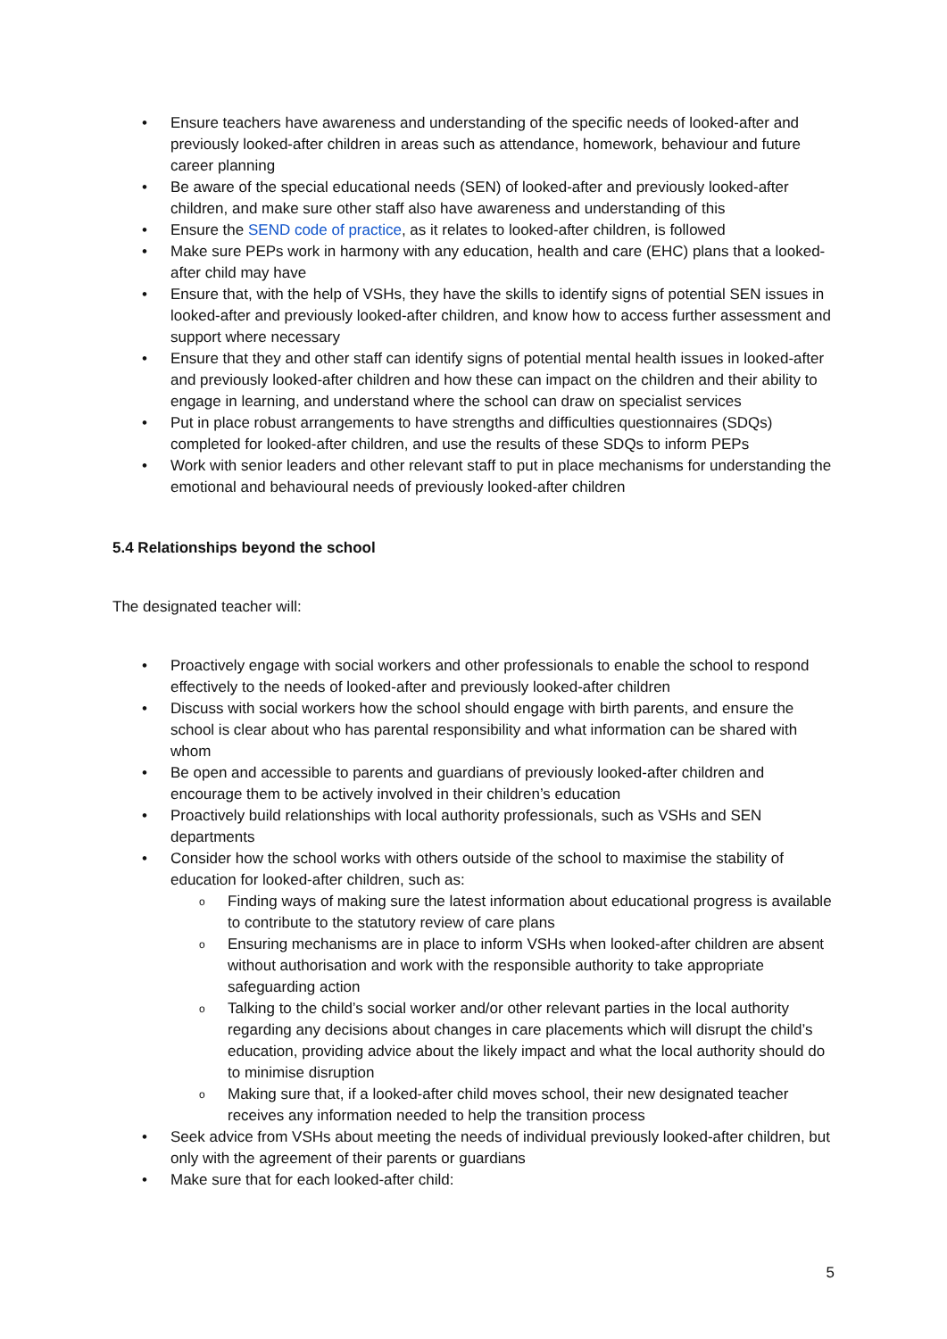Ensure teachers have awareness and understanding of the specific needs of looked-after and previously looked-after children in areas such as attendance, homework, behaviour and future career planning
Be aware of the special educational needs (SEN) of looked-after and previously looked-after children, and make sure other staff also have awareness and understanding of this
Ensure the SEND code of practice, as it relates to looked-after children, is followed
Make sure PEPs work in harmony with any education, health and care (EHC) plans that a looked-after child may have
Ensure that, with the help of VSHs, they have the skills to identify signs of potential SEN issues in looked-after and previously looked-after children, and know how to access further assessment and support where necessary
Ensure that they and other staff can identify signs of potential mental health issues in looked-after and previously looked-after children and how these can impact on the children and their ability to engage in learning, and understand where the school can draw on specialist services
Put in place robust arrangements to have strengths and difficulties questionnaires (SDQs) completed for looked-after children, and use the results of these SDQs to inform PEPs
Work with senior leaders and other relevant staff to put in place mechanisms for understanding the emotional and behavioural needs of previously looked-after children
5.4 Relationships beyond the school
The designated teacher will:
Proactively engage with social workers and other professionals to enable the school to respond effectively to the needs of looked-after and previously looked-after children
Discuss with social workers how the school should engage with birth parents, and ensure the school is clear about who has parental responsibility and what information can be shared with whom
Be open and accessible to parents and guardians of previously looked-after children and encourage them to be actively involved in their children’s education
Proactively build relationships with local authority professionals, such as VSHs and SEN departments
Consider how the school works with others outside of the school to maximise the stability of education for looked-after children, such as:
Finding ways of making sure the latest information about educational progress is available to contribute to the statutory review of care plans
Ensuring mechanisms are in place to inform VSHs when looked-after children are absent without authorisation and work with the responsible authority to take appropriate safeguarding action
Talking to the child’s social worker and/or other relevant parties in the local authority regarding any decisions about changes in care placements which will disrupt the child’s education, providing advice about the likely impact and what the local authority should do to minimise disruption
Making sure that, if a looked-after child moves school, their new designated teacher receives any information needed to help the transition process
Seek advice from VSHs about meeting the needs of individual previously looked-after children, but only with the agreement of their parents or guardians
Make sure that for each looked-after child:
5